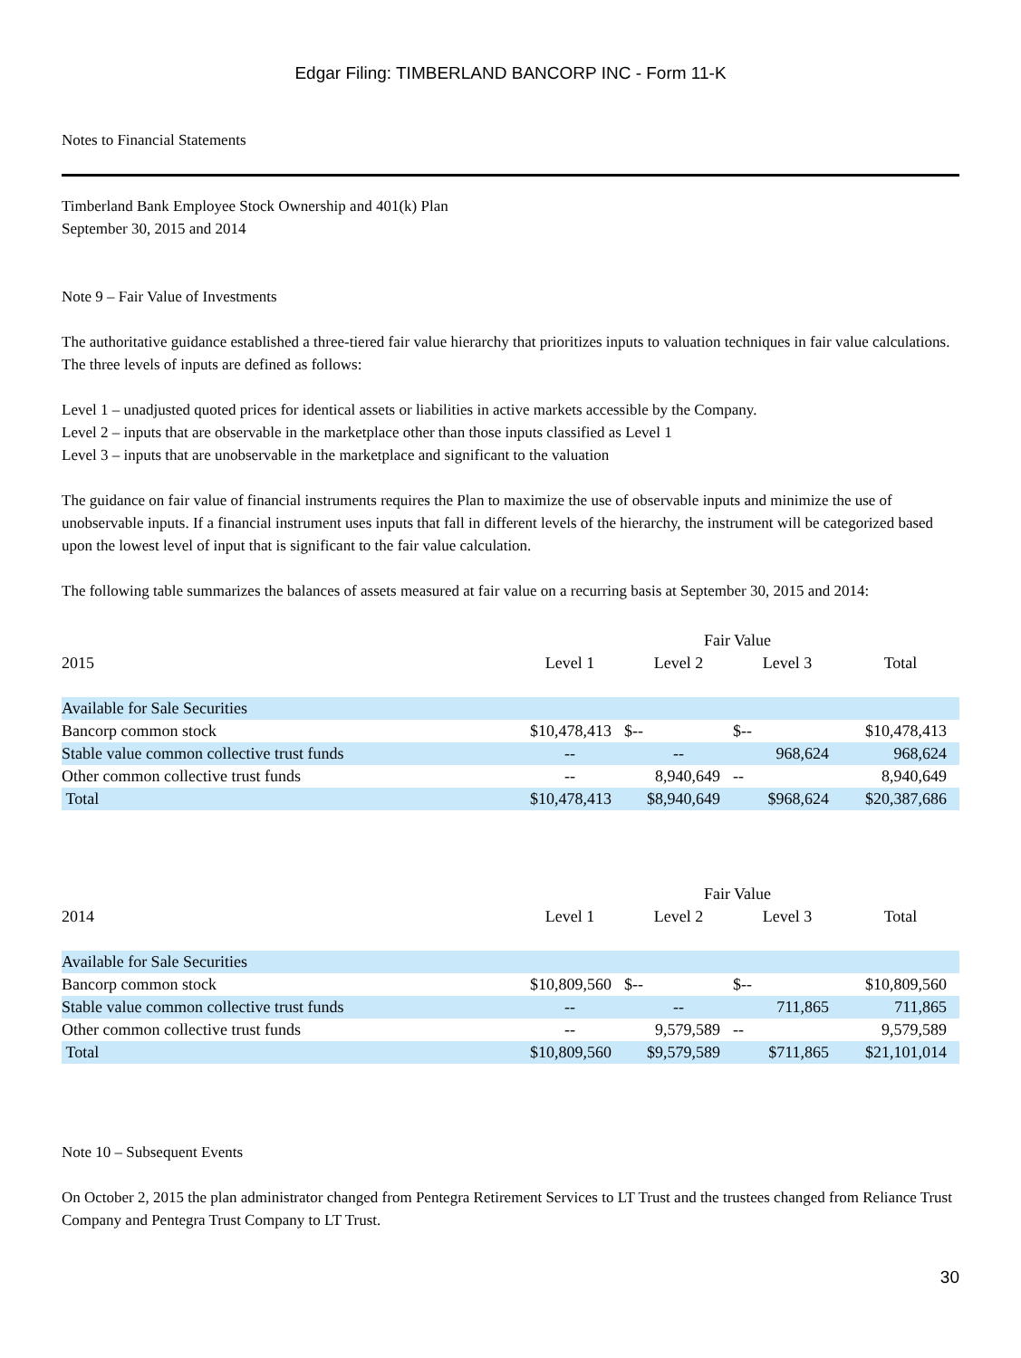Edgar Filing: TIMBERLAND BANCORP INC - Form 11-K
Notes to Financial Statements
Timberland Bank Employee Stock Ownership and 401(k) Plan
September 30, 2015 and 2014
Note 9 – Fair Value of Investments
The authoritative guidance established a three-tiered fair value hierarchy that prioritizes inputs to valuation techniques in fair value calculations. The three levels of inputs are defined as follows:
Level 1 – unadjusted quoted prices for identical assets or liabilities in active markets accessible by the Company.
Level 2 – inputs that are observable in the marketplace other than those inputs classified as Level 1
Level 3 – inputs that are unobservable in the marketplace and significant to the valuation
The guidance on fair value of financial instruments requires the Plan to maximize the use of observable inputs and minimize the use of unobservable inputs. If a financial instrument uses inputs that fall in different levels of the hierarchy, the instrument will be categorized based upon the lowest level of input that is significant to the fair value calculation.
The following table summarizes the balances of assets measured at fair value on a recurring basis at September 30, 2015 and 2014:
| | Fair Value | | | |
| --- | --- | --- | --- | --- |
| 2015 | Level 1 | Level 2 | Level 3 | Total |
| Available for Sale Securities | | | | |
| Bancorp common stock | $10,478,413 | $-- | $-- | $10,478,413 |
| Stable value common collective trust funds | -- | -- | 968,624 | 968,624 |
| Other common collective trust funds | -- | 8,940,649 | -- | 8,940,649 |
| Total | $10,478,413 | $8,940,649 | $968,624 | $20,387,686 |
| | Fair Value | | | |
| --- | --- | --- | --- | --- |
| 2014 | Level 1 | Level 2 | Level 3 | Total |
| Available for Sale Securities | | | | |
| Bancorp common stock | $10,809,560 | $-- | $-- | $10,809,560 |
| Stable value common collective trust funds | -- | -- | 711,865 | 711,865 |
| Other common collective trust funds | -- | 9,579,589 | -- | 9,579,589 |
| Total | $10,809,560 | $9,579,589 | $711,865 | $21,101,014 |
Note 10 – Subsequent Events
On October 2, 2015 the plan administrator changed from Pentegra Retirement Services to LT Trust and the trustees changed from Reliance Trust Company and Pentegra Trust Company to LT Trust.
30